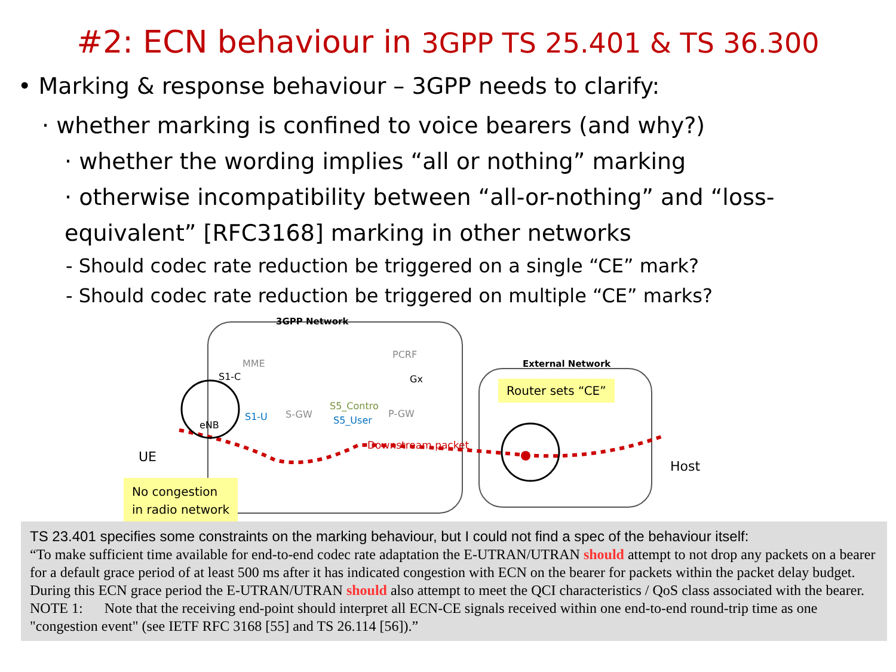#2: ECN behaviour in 3GPP TS 25.401 & TS 36.300
• Marking & response behaviour – 3GPP needs to clarify:
· whether marking is confined to voice bearers (and why?)
· whether the wording implies “all or nothing” marking
· otherwise incompatibility between “all-or-nothing” and “loss-equivalent” [RFC3168] marking in other networks
- Should codec rate reduction be triggered on a single “CE” mark?
- Should codec rate reduction be triggered on multiple “CE” marks?
3GPP Network
External Network
MME
PCRF
S1-C Gx
S1-U S-GW
S5_Contro
S5_User
P-GW
eNB
Downstream packet
UE
Host
Router sets “CE”
No congestion
in radio network
TS 23.401 specifies some constraints on the marking behaviour, but I could not find a spec of the behaviour itself:
“To make sufficient time available for end-to-end codec rate adaptation the E-UTRAN/UTRAN should attempt to not drop any packets on a bearer for a default grace period of at least 500 ms after it has indicated congestion with ECN on the bearer for packets within the packet delay budget. During this ECN grace period the E-UTRAN/UTRAN should also attempt to meet the QCI characteristics / QoS class associated with the bearer.
NOTE 1: Note that the receiving end-point should interpret all ECN-CE signals received within one end-to-end round-trip time as one "congestion event" (see IETF RFC 3168 [55] and TS 26.114 [56]).”